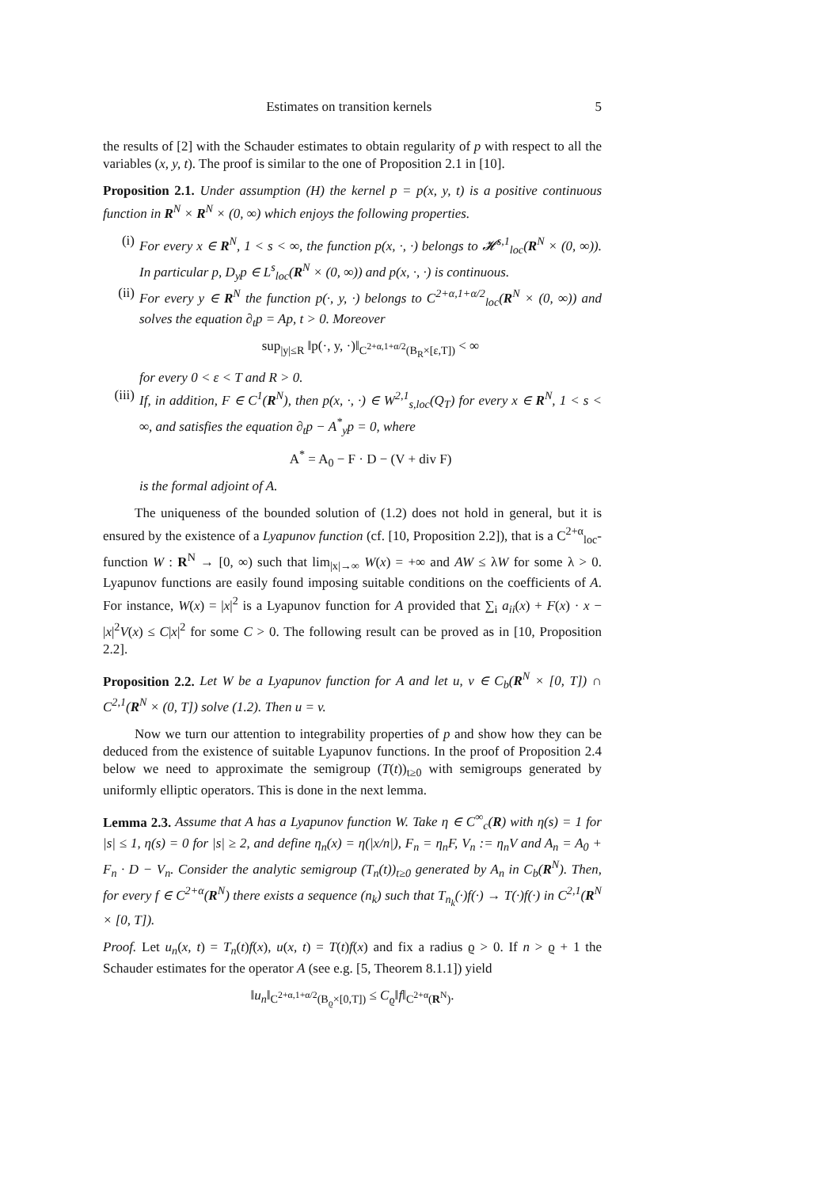Estimates on transition kernels 5
the results of [2] with the Schauder estimates to obtain regularity of p with respect to all the variables (x, y, t). The proof is similar to the one of Proposition 2.1 in [10].
Proposition 2.1. Under assumption (H) the kernel p = p(x, y, t) is a positive continuous function in R<sup>N</sup> × R<sup>N</sup> × (0, ∞) which enjoys the following properties.
(i) For every x ∈ R<sup>N</sup>, 1 < s < ∞, the function p(x, ·, ·) belongs to 𝓗<sup>s,1</sup><sub>loc</sub>(R<sup>N</sup> × (0, ∞)). In particular p, D<sub>y</sub>p ∈ L<sup>s</sup><sub>loc</sub>(R<sup>N</sup> × (0, ∞)) and p(x, ·, ·) is continuous.
(ii) For every y ∈ R<sup>N</sup> the function p(·, y, ·) belongs to C<sup>2+α,1+α/2</sup><sub>loc</sub>(R<sup>N</sup> × (0, ∞)) and solves the equation ∂<sub>t</sub>p = Ap, t > 0. Moreover
sup<sub>|y|≤R</sub> ‖p(·, y, ·)‖<sub>C<sup>2+α,1+α/2</sup>(B<sub>R</sub>×[ε,T])</sub> < ∞
for every 0 < ε < T and R > 0.
(iii) If, in addition, F ∈ C<sup>1</sup>(R<sup>N</sup>), then p(x, ·, ·) ∈ W<sup>2,1</sup><sub>s,loc</sub>(Q<sub>T</sub>) for every x ∈ R<sup>N</sup>, 1 < s < ∞, and satisfies the equation ∂<sub>t</sub>p − A<sup>*</sup><sub>y</sub>p = 0, where
A<sup>*</sup> = A<sub>0</sub> − F · D − (V + div F)
is the formal adjoint of A.
The uniqueness of the bounded solution of (1.2) does not hold in general, but it is ensured by the existence of a Lyapunov function (cf. [10, Proposition 2.2]), that is a C<sup>2+α</sup><sub>loc</sub>-function W : R<sup>N</sup> → [0, ∞) such that lim<sub>|x|→∞</sub> W(x) = +∞ and AW ≤ λW for some λ > 0. Lyapunov functions are easily found imposing suitable conditions on the coefficients of A. For instance, W(x) = |x|<sup>2</sup> is a Lyapunov function for A provided that ∑<sub>i</sub> a<sub>ii</sub>(x) + F(x) · x − |x|<sup>2</sup>V(x) ≤ C|x|<sup>2</sup> for some C > 0. The following result can be proved as in [10, Proposition 2.2].
Proposition 2.2. Let W be a Lyapunov function for A and let u, v ∈ C<sub>b</sub>(R<sup>N</sup> × [0, T]) ∩ C<sup>2,1</sup>(R<sup>N</sup> × (0, T]) solve (1.2). Then u = v.
Now we turn our attention to integrability properties of p and show how they can be deduced from the existence of suitable Lyapunov functions. In the proof of Proposition 2.4 below we need to approximate the semigroup (T(t))<sub>t≥0</sub> with semigroups generated by uniformly elliptic operators. This is done in the next lemma.
Lemma 2.3. Assume that A has a Lyapunov function W. Take η ∈ C<sup>∞</sup><sub>c</sub>(R) with η(s) = 1 for |s| ≤ 1, η(s) = 0 for |s| ≥ 2, and define η<sub>n</sub>(x) = η(|x/n|), F<sub>n</sub> = η<sub>n</sub>F, V<sub>n</sub> := η<sub>n</sub>V and A<sub>n</sub> = A<sub>0</sub> + F<sub>n</sub> · D − V<sub>n</sub>. Consider the analytic semigroup (T<sub>n</sub>(t))<sub>t≥0</sub> generated by A<sub>n</sub> in C<sub>b</sub>(R<sup>N</sup>). Then, for every f ∈ C<sup>2+α</sup>(R<sup>N</sup>) there exists a sequence (n<sub>k</sub>) such that T<sub>n<sub>k</sub></sub>(·)f(·) → T(·)f(·) in C<sup>2,1</sup>(R<sup>N</sup> × [0, T]).
Proof. Let u<sub>n</sub>(x, t) = T<sub>n</sub>(t)f(x), u(x, t) = T(t)f(x) and fix a radius ϱ > 0. If n > ϱ + 1 the Schauder estimates for the operator A (see e.g. [5, Theorem 8.1.1]) yield
‖u<sub>n</sub>‖<sub>C<sup>2+α,1+α/2</sup>(B<sub>ϱ</sub>×[0,T])</sub> ≤ C<sub>ϱ</sub>‖f‖<sub>C<sup>2+α</sup>(R<sup>N</sup>)</sub>.